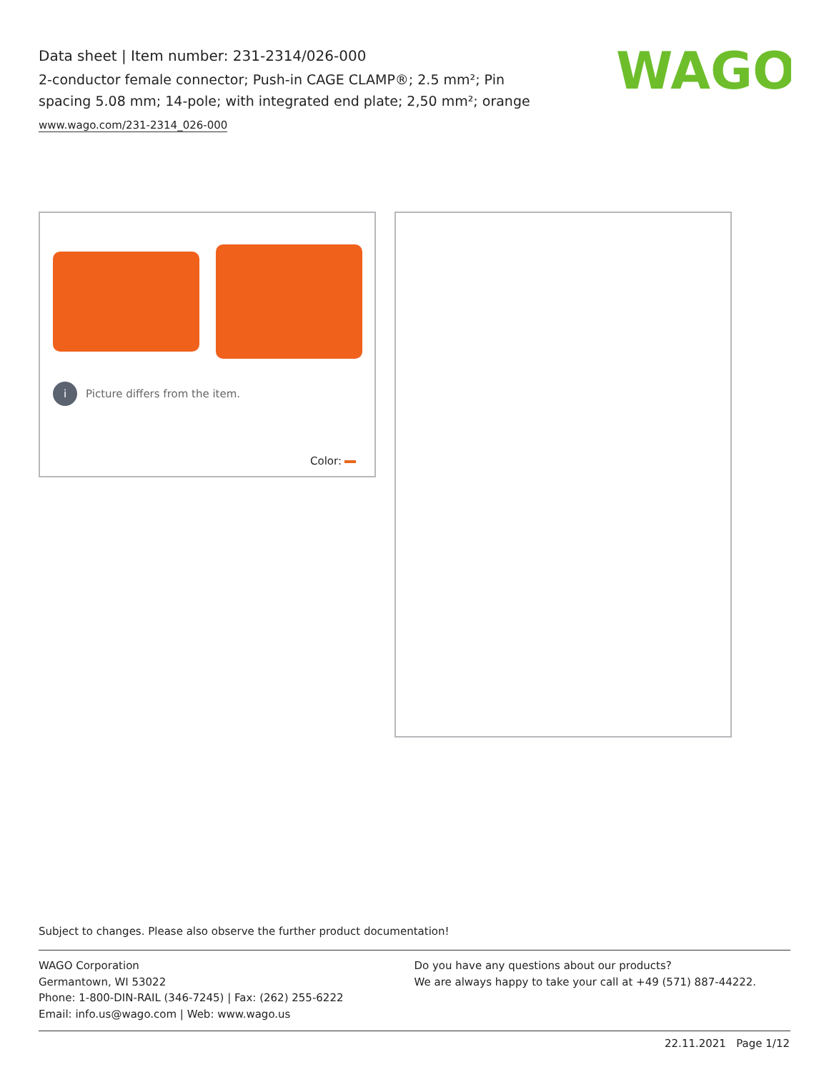Data sheet | Item number: 231-2314/026-000
2-conductor female connector; Push-in CAGE CLAMP®; 2.5 mm²; Pin spacing 5.08 mm; 14-pole; with integrated end plate; 2,50 mm²; orange
www.wago.com/231-2314_026-000
WAGO
i Picture differs from the item.
Color:
Subject to changes. Please also observe the further product documentation!
WAGO Corporation
Germantown, WI 53022
Phone: 1-800-DIN-RAIL (346-7245) | Fax: (262) 255-6222
Email: info.us@wago.com | Web: www.wago.us
Do you have any questions about our products?
We are always happy to take your call at +49 (571) 887-44222.
22.11.2021 Page 1/12